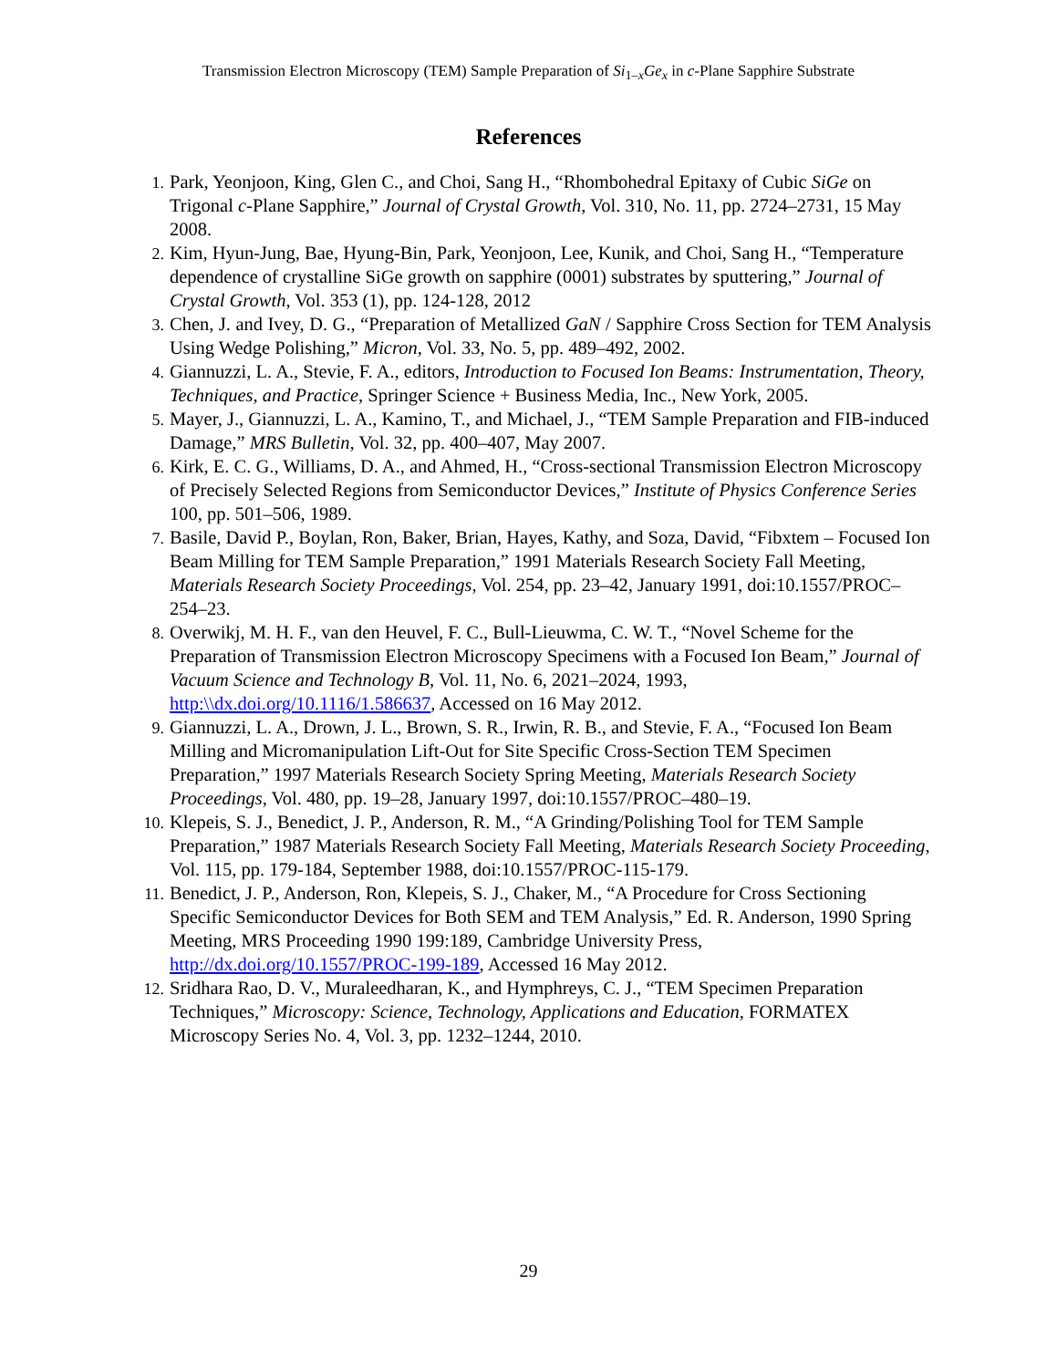Transmission Electron Microscopy (TEM) Sample Preparation of Si<sub>1–x</sub>Ge<sub>x</sub> in c-Plane Sapphire Substrate
References
1. Park, Yeonjoon, King, Glen C., and Choi, Sang H., “Rhombohedral Epitaxy of Cubic SiGe on Trigonal c-Plane Sapphire,” Journal of Crystal Growth, Vol. 310, No. 11, pp. 2724–2731, 15 May 2008.
2. Kim, Hyun-Jung, Bae, Hyung-Bin, Park, Yeonjoon, Lee, Kunik, and Choi, Sang H., “Temperature dependence of crystalline SiGe growth on sapphire (0001) substrates by sputtering,” Journal of Crystal Growth, Vol. 353 (1), pp. 124-128, 2012
3. Chen, J. and Ivey, D. G., “Preparation of Metallized GaN / Sapphire Cross Section for TEM Analysis Using Wedge Polishing,” Micron, Vol. 33, No. 5, pp. 489–492, 2002.
4. Giannuzzi, L. A., Stevie, F. A., editors, Introduction to Focused Ion Beams: Instrumentation, Theory, Techniques, and Practice, Springer Science + Business Media, Inc., New York, 2005.
5. Mayer, J., Giannuzzi, L. A., Kamino, T., and Michael, J., “TEM Sample Preparation and FIB-induced Damage,” MRS Bulletin, Vol. 32, pp. 400–407, May 2007.
6. Kirk, E. C. G., Williams, D. A., and Ahmed, H., “Cross-sectional Transmission Electron Microscopy of Precisely Selected Regions from Semiconductor Devices,” Institute of Physics Conference Series 100, pp. 501–506, 1989.
7. Basile, David P., Boylan, Ron, Baker, Brian, Hayes, Kathy, and Soza, David, “Fibxtem – Focused Ion Beam Milling for TEM Sample Preparation,” 1991 Materials Research Society Fall Meeting, Materials Research Society Proceedings, Vol. 254, pp. 23–42, January 1991, doi:10.1557/PROC–254–23.
8. Overwikj, M. H. F., van den Heuvel, F. C., Bull-Lieuwma, C. W. T., “Novel Scheme for the Preparation of Transmission Electron Microscopy Specimens with a Focused Ion Beam,” Journal of Vacuum Science and Technology B, Vol. 11, No. 6, 2021–2024, 1993, http:\\dx.doi.org/10.1116/1.586637, Accessed on 16 May 2012.
9. Giannuzzi, L. A., Drown, J. L., Brown, S. R., Irwin, R. B., and Stevie, F. A., “Focused Ion Beam Milling and Micromanipulation Lift-Out for Site Specific Cross-Section TEM Specimen Preparation,” 1997 Materials Research Society Spring Meeting, Materials Research Society Proceedings, Vol. 480, pp. 19–28, January 1997, doi:10.1557/PROC–480–19.
10. Klepeis, S. J., Benedict, J. P., Anderson, R. M., “A Grinding/Polishing Tool for TEM Sample Preparation,” 1987 Materials Research Society Fall Meeting, Materials Research Society Proceeding, Vol. 115, pp. 179-184, September 1988, doi:10.1557/PROC-115-179.
11. Benedict, J. P., Anderson, Ron, Klepeis, S. J., Chaker, M., “A Procedure for Cross Sectioning Specific Semiconductor Devices for Both SEM and TEM Analysis,” Ed. R. Anderson, 1990 Spring Meeting, MRS Proceeding 1990 199:189, Cambridge University Press, http://dx.doi.org/10.1557/PROC-199-189, Accessed 16 May 2012.
12. Sridhara Rao, D. V., Muraleedharan, K., and Hymphreys, C. J., “TEM Specimen Preparation Techniques,” Microscopy: Science, Technology, Applications and Education, FORMATEX Microscopy Series No. 4, Vol. 3, pp. 1232–1244, 2010.
29